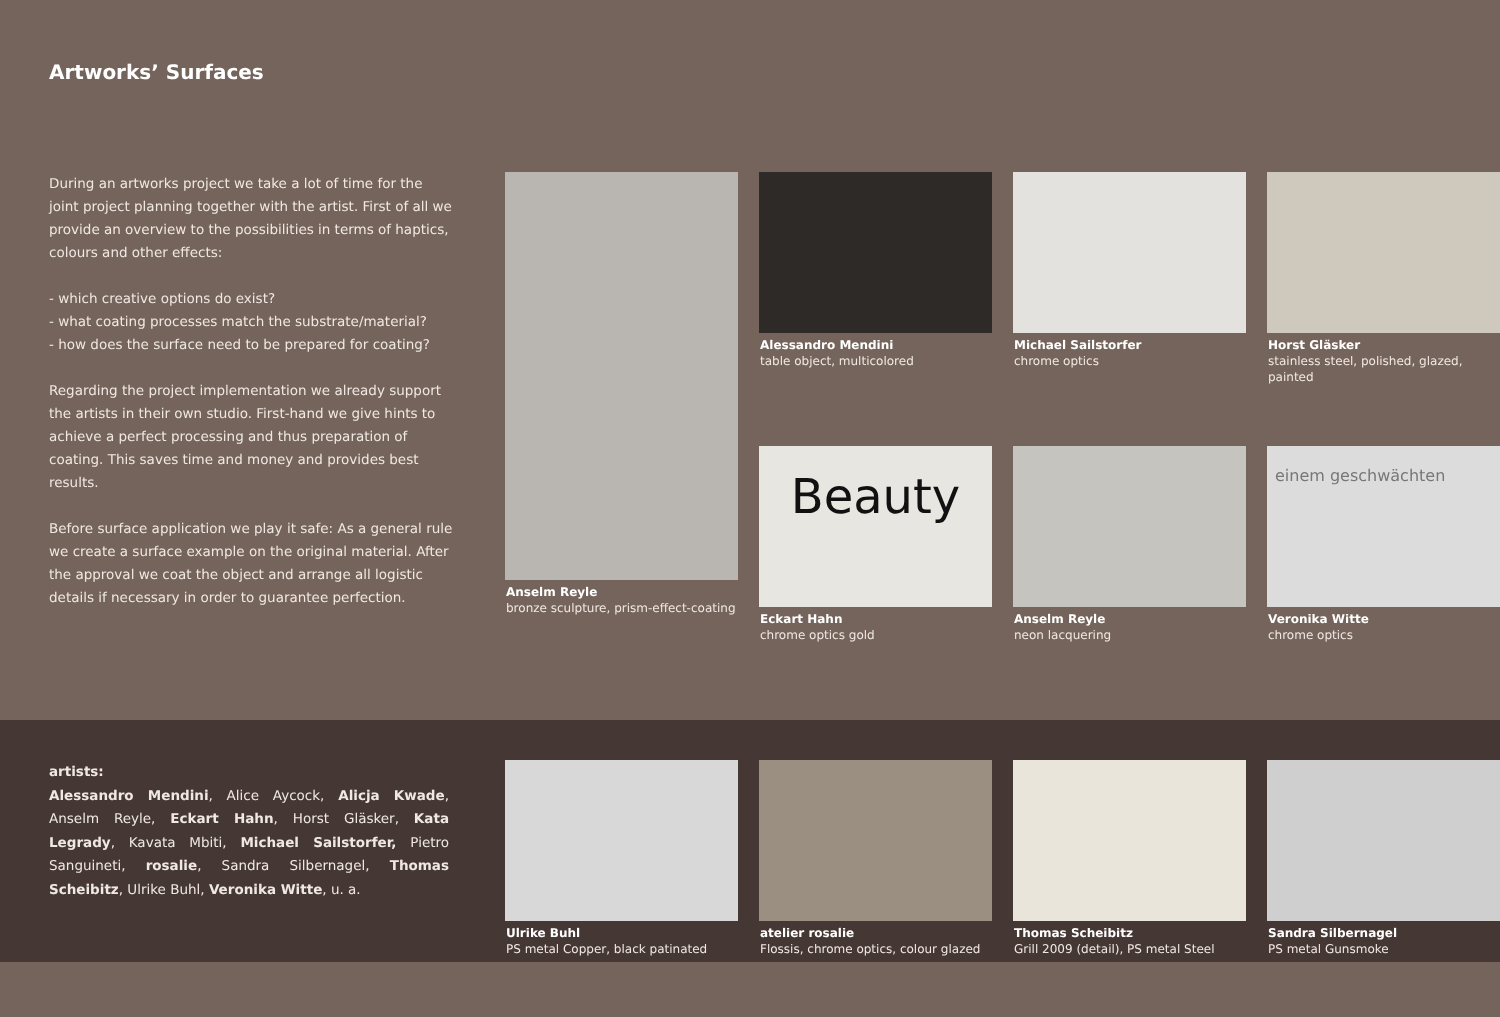Artworks’ Surfaces
During an artworks project we take a lot of time for the joint project planning together with the artist. First of all we provide an overview to the possibilities in terms of haptics, colours and other effects:
- which creative options do exist?
- what coating processes match the substrate/material?
- how does the surface need to be prepared for coating?
Regarding the project implementation we already support the artists in their own studio. First-hand we give hints to achieve a perfect processing and thus preparation of coating. This saves time and money and provides best results.
Before surface application we play it safe: As a general rule we create a surface example on the original material. After the approval we coat the object and arrange all logistic details if necessary in order to guarantee perfection.
Anselm Reyle
bronze sculpture, prism-effect-coating
Alessandro Mendini
table object, multicolored
Michael Sailstorfer
chrome optics
Horst Gläsker
stainless steel, polished, glazed, painted
Beauty
Eckart Hahn
chrome optics gold
Anselm Reyle
neon lacquering
einem geschwächten
Veronika Witte
chrome optics
artists:
Alessandro Mendini, Alice Aycock, Alicja Kwade, Anselm Reyle, Eckart Hahn, Horst Gläsker, Kata Legrady, Kavata Mbiti, Michael Sailstorfer, Pietro Sanguineti, rosalie, Sandra Silbernagel, Thomas Scheibitz, Ulrike Buhl, Veronika Witte, u. a.
Ulrike Buhl
PS metal Copper, black patinated
atelier rosalie
Flossis, chrome optics, colour glazed
Thomas Scheibitz
Grill 2009 (detail), PS metal Steel
Sandra Silbernagel
PS metal Gunsmoke